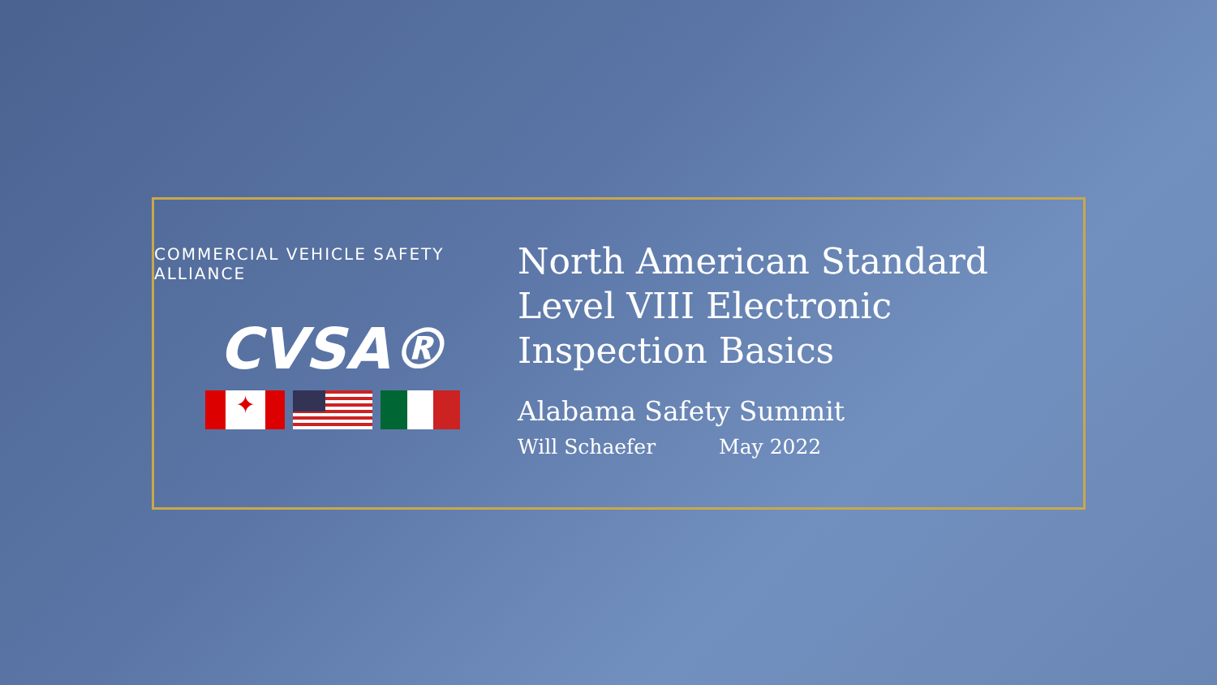COMMERCIAL VEHICLE SAFETY ALLIANCE
CVSA®
✦
North American Standard
Level VIII Electronic
Inspection Basics
Alabama Safety Summit
Will Schaefer May 2022